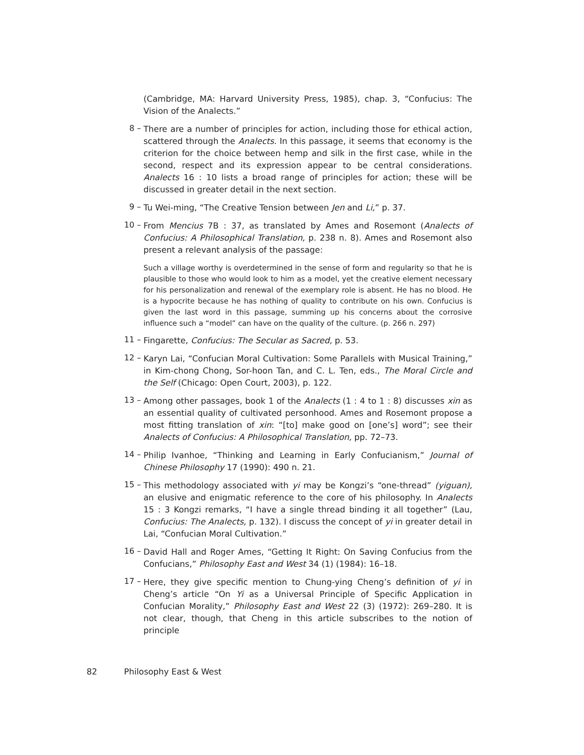(Cambridge, MA: Harvard University Press, 1985), chap. 3, “Confucius: The Vision of the Analects.”
8 –
There are a number of principles for action, including those for ethical action, scattered through the Analects. In this passage, it seems that economy is the criterion for the choice between hemp and silk in the first case, while in the second, respect and its expression appear to be central considerations. Analects 16 : 10 lists a broad range of principles for action; these will be discussed in greater detail in the next section.
9 –
Tu Wei-ming, “The Creative Tension between Jen and Li,” p. 37.
10 –
From Mencius 7B : 37, as translated by Ames and Rosemont (Analects of Confucius: A Philosophical Translation, p. 238 n. 8). Ames and Rosemont also present a relevant analysis of the passage:
Such a village worthy is overdetermined in the sense of form and regularity so that he is plausible to those who would look to him as a model, yet the creative element necessary for his personalization and renewal of the exemplary role is absent. He has no blood. He is a hypocrite because he has nothing of quality to contribute on his own. Confucius is given the last word in this passage, summing up his concerns about the corrosive influence such a “model” can have on the quality of the culture. (p. 266 n. 297)
11 –
Fingarette, Confucius: The Secular as Sacred, p. 53.
12 –
Karyn Lai, “Confucian Moral Cultivation: Some Parallels with Musical Training,” in Kim-chong Chong, Sor-hoon Tan, and C. L. Ten, eds., The Moral Circle and the Self (Chicago: Open Court, 2003), p. 122.
13 –
Among other passages, book 1 of the Analects (1 : 4 to 1 : 8) discusses xin as an essential quality of cultivated personhood. Ames and Rosemont propose a most fitting translation of xin: “[to] make good on [one’s] word”; see their Analects of Confucius: A Philosophical Translation, pp. 72–73.
14 –
Philip Ivanhoe, “Thinking and Learning in Early Confucianism,” Journal of Chinese Philosophy 17 (1990): 490 n. 21.
15 –
This methodology associated with yi may be Kongzi’s “one-thread” (yiguan), an elusive and enigmatic reference to the core of his philosophy. In Analects 15 : 3 Kongzi remarks, “I have a single thread binding it all together” (Lau, Confucius: The Analects, p. 132). I discuss the concept of yi in greater detail in Lai, “Confucian Moral Cultivation.”
16 –
David Hall and Roger Ames, “Getting It Right: On Saving Confucius from the Confucians,” Philosophy East and West 34 (1) (1984): 16–18.
17 –
Here, they give specific mention to Chung-ying Cheng’s definition of yi in Cheng’s article “On Yi as a Universal Principle of Specific Application in Confucian Morality,” Philosophy East and West 22 (3) (1972): 269–280. It is not clear, though, that Cheng in this article subscribes to the notion of principle
82 Philosophy East & West